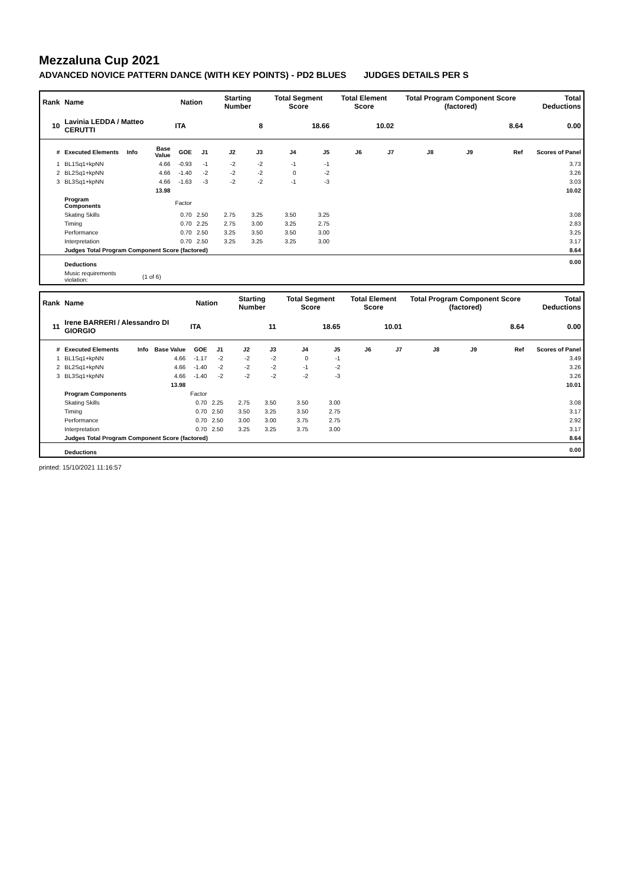Mezzaluna Cup 2021
ADVANCED NOVICE PATTERN DANCE (WITH KEY POINTS) - PD2 BLUES JUDGES DETAILS PER S
| Rank | Name | | | Nation | | Starting Number | | Total Segment Score | | Total Element Score | | Total Program Component Score (factored) | | | Total Deductions |
| --- | --- | --- | --- | --- | --- | --- | --- | --- | --- | --- | --- | --- | --- | --- | --- |
| 10 | Lavinia LEDDA / Matteo CERUTTI | | | ITA | | 8 | | 18.66 | | 10.02 | | 8.64 | | | 0.00 |
| # | Executed Elements | Info | Base Value | GOE | J1 | J2 | J3 | J4 | J5 | J6 | J7 | J8 | J9 | Ref | Scores of Panel |
| 1 | BL1Sq1+kpNN | | 4.66 | -0.93 | -1 | -2 | -2 | -1 | -1 | | | | | | 3.73 |
| 2 | BL2Sq1+kpNN | | 4.66 | -1.40 | -2 | -2 | -2 | 0 | -2 | | | | | | 3.26 |
| 3 | BL3Sq1+kpNN | | 4.66 | -1.63 | -3 | -2 | -2 | -1 | -3 | | | | | | 3.03 |
| | | | 13.98 | | | | | | | | | | | | 10.02 |
| | Program Components | | | Factor | | | | | | | | | | | |
| | Skating Skills | | | 0.70 | 2.50 | 2.75 | 3.25 | 3.50 | 3.25 | | | | | | 3.08 |
| | Timing | | | 0.70 | 2.25 | 2.75 | 3.00 | 3.25 | 2.75 | | | | | | 2.83 |
| | Performance | | | 0.70 | 2.50 | 3.25 | 3.50 | 3.50 | 3.00 | | | | | | 3.25 |
| | Interpretation | | | 0.70 | 2.50 | 3.25 | 3.25 | 3.25 | 3.00 | | | | | | 3.17 |
| | Judges Total Program Component Score (factored) | | | | | | | | | | | | | | 8.64 |
| | Deductions | | | | | | | | | | | | | | 0.00 |
| | Music requirements violation: | | (1 of 6) | | | | | | | | | | | | |
| Rank | Name | | | Nation | | Starting Number | | Total Segment Score | | Total Element Score | | Total Program Component Score (factored) | | | Total Deductions |
| --- | --- | --- | --- | --- | --- | --- | --- | --- | --- | --- | --- | --- | --- | --- | --- |
| 11 | Irene BARRERI / Alessandro DI GIORGIO | | | ITA | | 11 | | 18.65 | | 10.01 | | 8.64 | | | 0.00 |
| # | Executed Elements | Info | Base Value | GOE | J1 | J2 | J3 | J4 | J5 | J6 | J7 | J8 | J9 | Ref | Scores of Panel |
| 1 | BL1Sq1+kpNN | | 4.66 | -1.17 | -2 | -2 | -2 | 0 | -1 | | | | | | 3.49 |
| 2 | BL2Sq1+kpNN | | 4.66 | -1.40 | -2 | -2 | -2 | -1 | -2 | | | | | | 3.26 |
| 3 | BL3Sq1+kpNN | | 4.66 | -1.40 | -2 | -2 | -2 | -2 | -3 | | | | | | 3.26 |
| | | | 13.98 | | | | | | | | | | | | 10.01 |
| | Program Components | | | Factor | | | | | | | | | | | |
| | Skating Skills | | | 0.70 | 2.25 | 2.75 | 3.50 | 3.50 | 3.00 | | | | | | 3.08 |
| | Timing | | | 0.70 | 2.50 | 3.50 | 3.25 | 3.50 | 2.75 | | | | | | 3.17 |
| | Performance | | | 0.70 | 2.50 | 3.00 | 3.00 | 3.75 | 2.75 | | | | | | 2.92 |
| | Interpretation | | | 0.70 | 2.50 | 3.25 | 3.25 | 3.75 | 3.00 | | | | | | 3.17 |
| | Judges Total Program Component Score (factored) | | | | | | | | | | | | | | 8.64 |
| | Deductions | | | | | | | | | | | | | | 0.00 |
printed: 15/10/2021 11:16:57